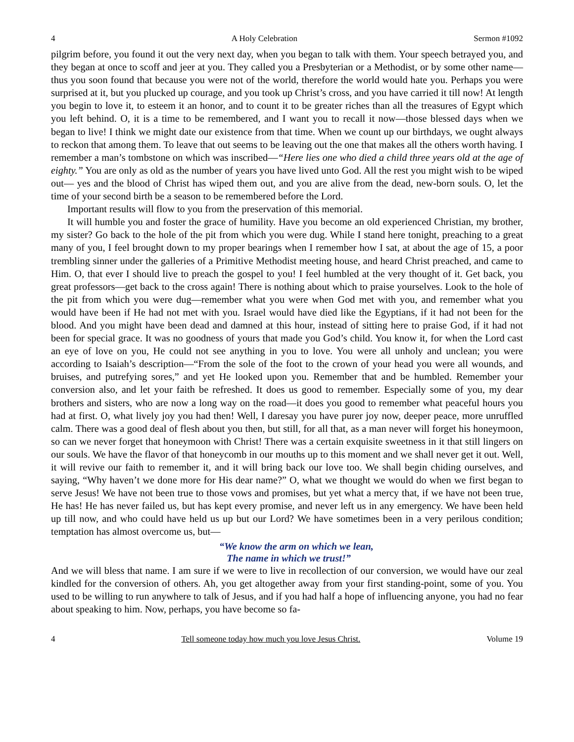4 A Holy Celebration Sermon #1092
pilgrim before, you found it out the very next day, when you began to talk with them. Your speech betrayed you, and they began at once to scoff and jeer at you. They called you a Presbyterian or a Methodist, or by some other name—thus you soon found that because you were not of the world, therefore the world would hate you. Perhaps you were surprised at it, but you plucked up courage, and you took up Christ’s cross, and you have carried it till now! At length you begin to love it, to esteem it an honor, and to count it to be greater riches than all the treasures of Egypt which you left behind. O, it is a time to be remembered, and I want you to recall it now—those blessed days when we began to live! I think we might date our existence from that time. When we count up our birthdays, we ought always to reckon that among them. To leave that out seems to be leaving out the one that makes all the others worth having. I remember a man’s tombstone on which was inscribed—“Here lies one who died a child three years old at the age of eighty.” You are only as old as the number of years you have lived unto God. All the rest you might wish to be wiped out— yes and the blood of Christ has wiped them out, and you are alive from the dead, new-born souls. O, let the time of your second birth be a season to be remembered before the Lord.
Important results will flow to you from the preservation of this memorial.
It will humble you and foster the grace of humility. Have you become an old experienced Christian, my brother, my sister? Go back to the hole of the pit from which you were dug. While I stand here tonight, preaching to a great many of you, I feel brought down to my proper bearings when I remember how I sat, at about the age of 15, a poor trembling sinner under the galleries of a Primitive Methodist meeting house, and heard Christ preached, and came to Him. O, that ever I should live to preach the gospel to you! I feel humbled at the very thought of it. Get back, you great professors—get back to the cross again! There is nothing about which to praise yourselves. Look to the hole of the pit from which you were dug—remember what you were when God met with you, and remember what you would have been if He had not met with you. Israel would have died like the Egyptians, if it had not been for the blood. And you might have been dead and damned at this hour, instead of sitting here to praise God, if it had not been for special grace. It was no goodness of yours that made you God’s child. You know it, for when the Lord cast an eye of love on you, He could not see anything in you to love. You were all unholy and unclean; you were according to Isaiah’s description—“From the sole of the foot to the crown of your head you were all wounds, and bruises, and putrefying sores,” and yet He looked upon you. Remember that and be humbled. Remember your conversion also, and let your faith be refreshed. It does us good to remember. Especially some of you, my dear brothers and sisters, who are now a long way on the road—it does you good to remember what peaceful hours you had at first. O, what lively joy you had then! Well, I daresay you have purer joy now, deeper peace, more unruffled calm. There was a good deal of flesh about you then, but still, for all that, as a man never will forget his honeymoon, so can we never forget that honeymoon with Christ! There was a certain exquisite sweetness in it that still lingers on our souls. We have the flavor of that honeycomb in our mouths up to this moment and we shall never get it out. Well, it will revive our faith to remember it, and it will bring back our love too. We shall begin chiding ourselves, and saying, “Why haven’t we done more for His dear name?” O, what we thought we would do when we first began to serve Jesus! We have not been true to those vows and promises, but yet what a mercy that, if we have not been true, He has! He has never failed us, but has kept every promise, and never left us in any emergency. We have been held up till now, and who could have held us up but our Lord? We have sometimes been in a very perilous condition; temptation has almost overcome us, but—
“We know the arm on which we lean,
The name in which we trust!”
And we will bless that name. I am sure if we were to live in recollection of our conversion, we would have our zeal kindled for the conversion of others. Ah, you get altogether away from your first standing-point, some of you. You used to be willing to run anywhere to talk of Jesus, and if you had half a hope of influencing anyone, you had no fear about speaking to him. Now, perhaps, you have become so fa-
4 Tell someone today how much you love Jesus Christ. Volume 19